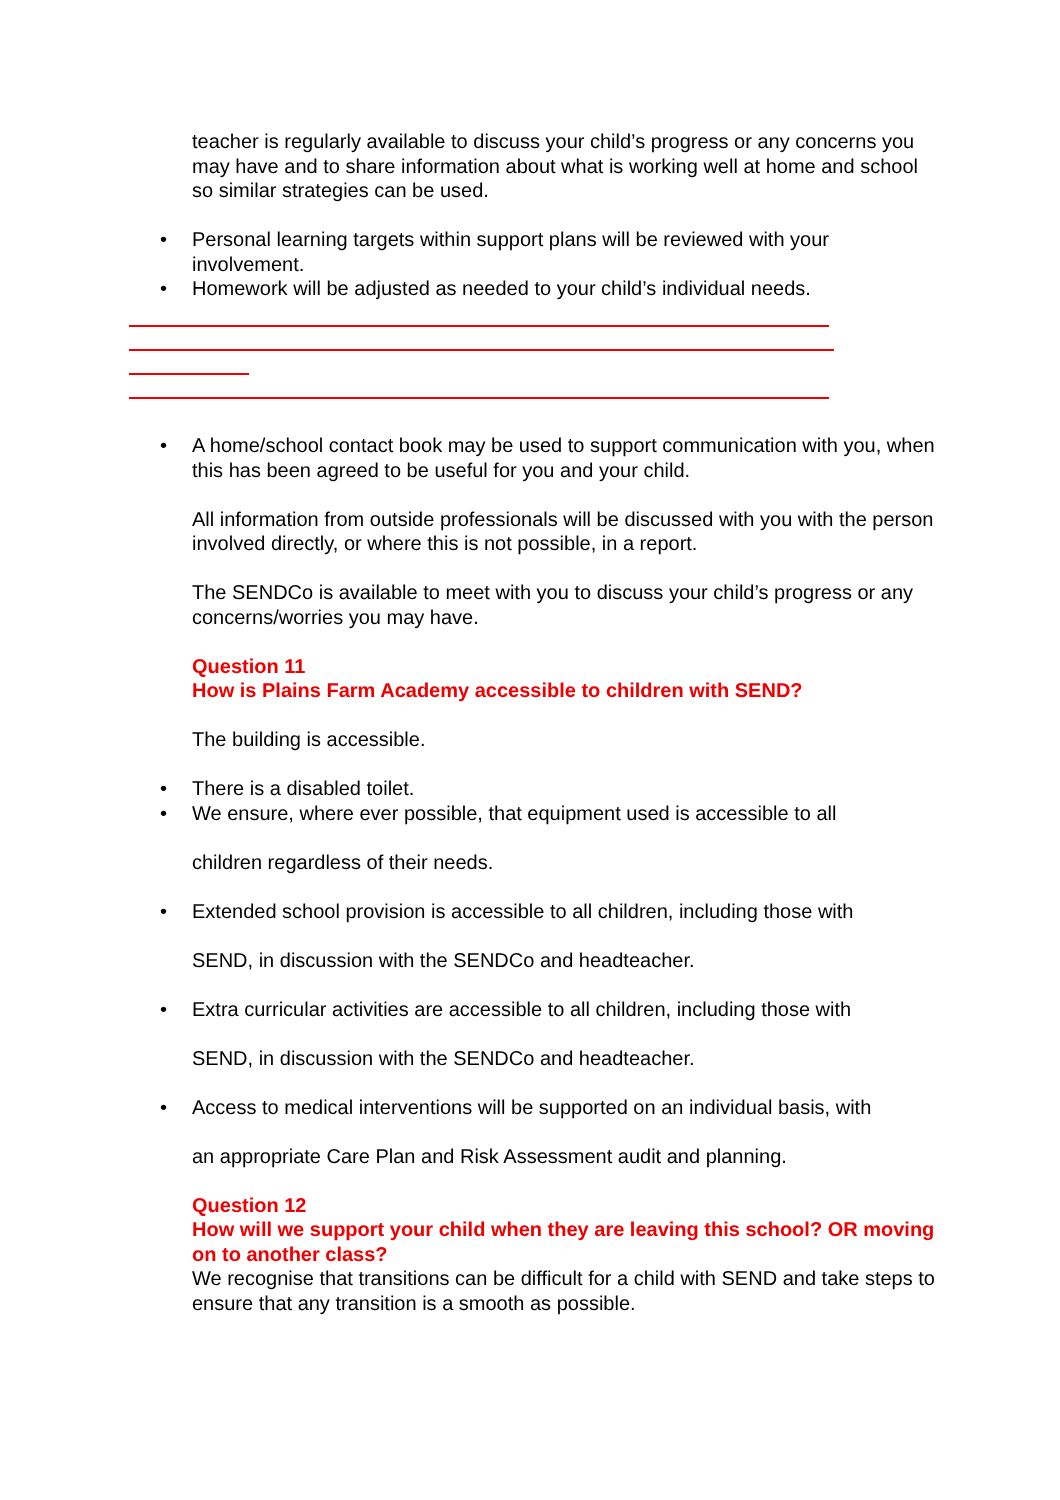teacher is regularly available to discuss your child’s progress or any concerns you may have and to share information about what is working well at home and school so similar strategies can be used.
• Personal learning targets within support plans will be reviewed with your involvement.
• Homework will be adjusted as needed to your child’s individual needs.
• A home/school contact book may be used to support communication with you, when this has been agreed to be useful for you and your child.
All information from outside professionals will be discussed with you with the person involved directly, or where this is not possible, in a report.
The SENDCo is available to meet with you to discuss your child’s progress or any concerns/worries you may have.
Question 11
How is Plains Farm Academy accessible to children with SEND?
The building is accessible.
• There is a disabled toilet.
• We ensure, where ever possible, that equipment used is accessible to all
children regardless of their needs.
• Extended school provision is accessible to all children, including those with
SEND, in discussion with the SENDCo and headteacher.
• Extra curricular activities are accessible to all children, including those with
SEND, in discussion with the SENDCo and headteacher.
• Access to medical interventions will be supported on an individual basis, with
an appropriate Care Plan and Risk Assessment audit and planning.
Question 12
How will we support your child when they are leaving this school? OR moving on to another class?
We recognise that transitions can be difficult for a child with SEND and take steps to ensure that any transition is a smooth as possible.